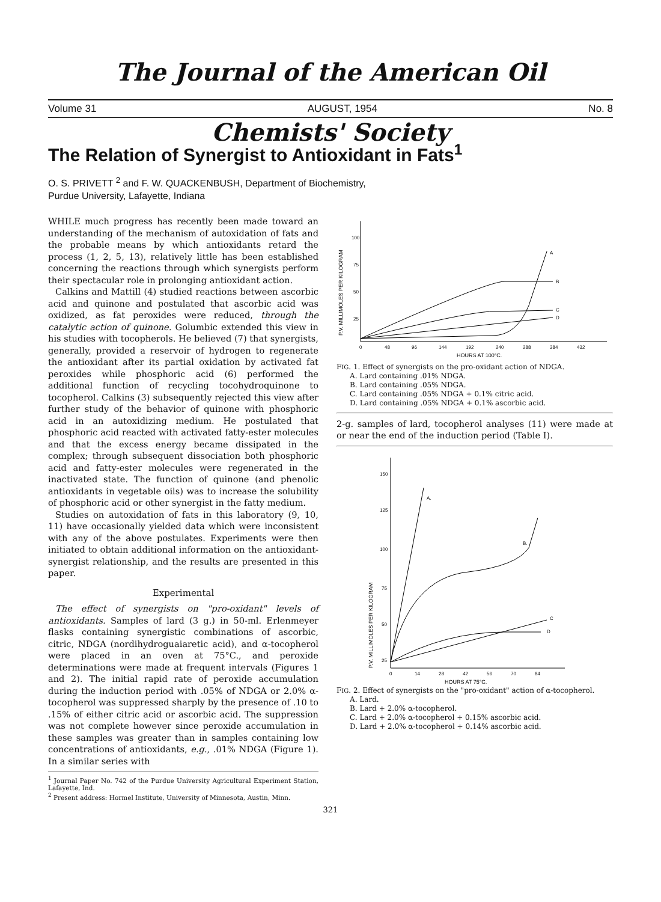The Journal of the American Oil Chemists' Society
Volume 31 AUGUST, 1954 No. 8
The Relation of Synergist to Antioxidant in Fats<sup>1</sup>
O. S. PRIVETT <sup>2</sup> and F. W. QUACKENBUSH, Department of Biochemistry,
Purdue University, Lafayette, Indiana
WHILE much progress has recently been made toward an understanding of the mechanism of autoxidation of fats and the probable means by which antioxidants retard the process (1, 2, 5, 13), relatively little has been established concerning the reactions through which synergists perform their spectacular role in prolonging antioxidant action.
Calkins and Mattill (4) studied reactions between ascorbic acid and quinone and postulated that ascorbic acid was oxidized, as fat peroxides were reduced, through the catalytic action of quinone. Golumbic extended this view in his studies with tocopherols. He believed (7) that synergists, generally, provided a reservoir of hydrogen to regenerate the antioxidant after its partial oxidation by activated fat peroxides while phosphoric acid (6) performed the additional function of recycling tocohydroquinone to tocopherol. Calkins (3) subsequently rejected this view after further study of the behavior of quinone with phosphoric acid in an autoxidizing medium. He postulated that phosphoric acid reacted with activated fatty-ester molecules and that the excess energy became dissipated in the complex; through subsequent dissociation both phosphoric acid and fatty-ester molecules were regenerated in the inactivated state. The function of quinone (and phenolic antioxidants in vegetable oils) was to increase the solubility of phosphoric acid or other synergist in the fatty medium.
Studies on autoxidation of fats in this laboratory (9, 10, 11) have occasionally yielded data which were inconsistent with any of the above postulates. Experiments were then initiated to obtain additional information on the antioxidant-synergist relationship, and the results are presented in this paper.
Experimental
The effect of synergists on "pro-oxidant" levels of antioxidants. Samples of lard (3 g.) in 50-ml. Erlenmeyer flasks containing synergistic combinations of ascorbic, citric, NDGA (nordihydroguaiaretic acid), and α-tocopherol were placed in an oven at 75°C., and peroxide determinations were made at frequent intervals (Figures 1 and 2). The initial rapid rate of peroxide accumulation during the induction period with .05% of NDGA or 2.0% α-tocopherol was suppressed sharply by the presence of .10 to .15% of either citric acid or ascorbic acid. The suppression was not complete however since peroxide accumulation in these samples was greater than in samples containing low concentrations of antioxidants, e.g., .01% NDGA (Figure 1). In a similar series with
<sup>1</sup> Journal Paper No. 742 of the Purdue University Agricultural Experiment Station, Lafayette, Ind.
<sup>2</sup> Present address: Hormel Institute, University of Minnesota, Austin, Minn.
100
75
50
25
P.V. MILLIMOLES PER KILOGRAM
A
B
C
D
0
48
96
144
192
240
288
384
432
HOURS AT 100°C.
FIG. 1. Effect of synergists on the pro-oxidant action of NDGA.
A. Lard containing .01% NDGA.
B. Lard containing .05% NDGA.
C. Lard containing .05% NDGA + 0.1% citric acid.
D. Lard containing .05% NDGA + 0.1% ascorbic acid.
2-g. samples of lard, tocopherol analyses (11) were made at or near the end of the induction period (Table I).
150
125
100
75
50
25
P.V. MILLIMOLES PER KILOGRAM
A.
B.
C
D
0
14
28
42
56
70
84
HOURS AT 75°C.
FIG. 2. Effect of synergists on the "pro-oxidant" action of α-tocopherol.
A. Lard.
B. Lard + 2.0% α-tocopherol.
C. Lard + 2.0% α-tocopherol + 0.15% ascorbic acid.
D. Lard + 2.0% α-tocopherol + 0.14% ascorbic acid.
321